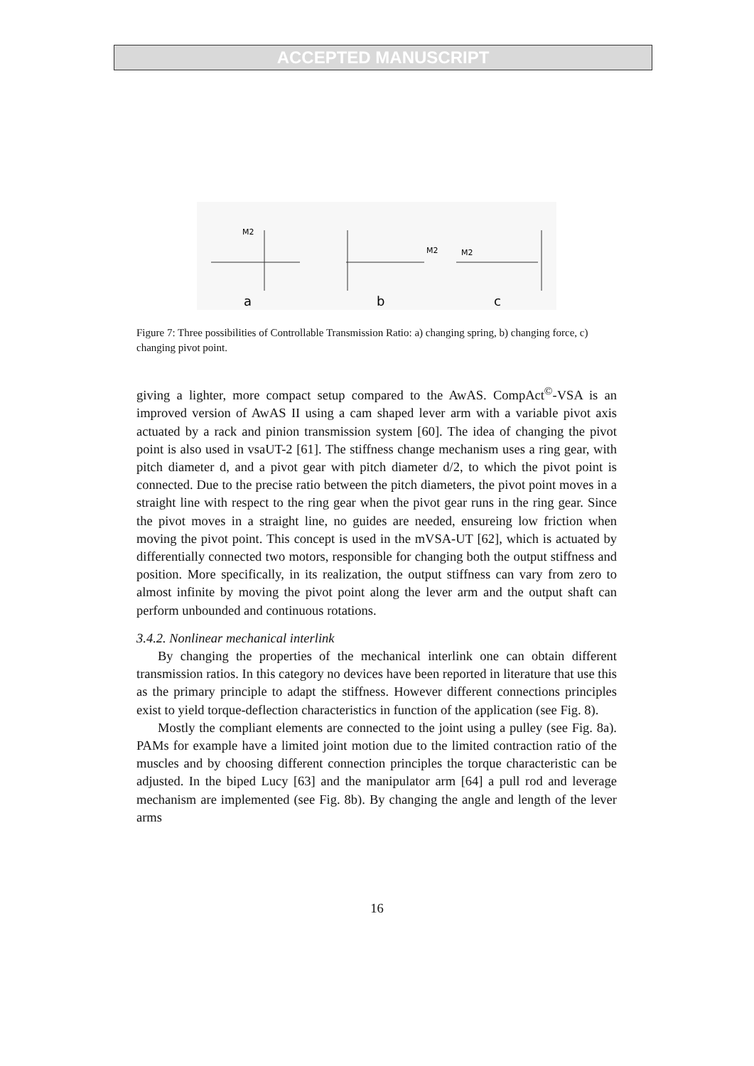ACCEPTED MANUSCRIPT
a
b
c
M2
M2
M2
Figure 7: Three possibilities of Controllable Transmission Ratio: a) changing spring, b) changing force, c) changing pivot point.
giving a lighter, more compact setup compared to the AwAS. CompAct<sup>©</sup>-VSA is an improved version of AwAS II using a cam shaped lever arm with a variable pivot axis actuated by a rack and pinion transmission system [60]. The idea of changing the pivot point is also used in vsaUT-2 [61]. The stiffness change mechanism uses a ring gear, with pitch diameter d, and a pivot gear with pitch diameter d/2, to which the pivot point is connected. Due to the precise ratio between the pitch diameters, the pivot point moves in a straight line with respect to the ring gear when the pivot gear runs in the ring gear. Since the pivot moves in a straight line, no guides are needed, ensureing low friction when moving the pivot point. This concept is used in the mVSA-UT [62], which is actuated by differentially connected two motors, responsible for changing both the output stiffness and position. More specifically, in its realization, the output stiffness can vary from zero to almost infinite by moving the pivot point along the lever arm and the output shaft can perform unbounded and continuous rotations.
3.4.2. Nonlinear mechanical interlink
By changing the properties of the mechanical interlink one can obtain different transmission ratios. In this category no devices have been reported in literature that use this as the primary principle to adapt the stiffness. However different connections principles exist to yield torque-deflection characteristics in function of the application (see Fig. 8).
Mostly the compliant elements are connected to the joint using a pulley (see Fig. 8a). PAMs for example have a limited joint motion due to the limited contraction ratio of the muscles and by choosing different connection principles the torque characteristic can be adjusted. In the biped Lucy [63] and the manipulator arm [64] a pull rod and leverage mechanism are implemented (see Fig. 8b). By changing the angle and length of the lever arms
16